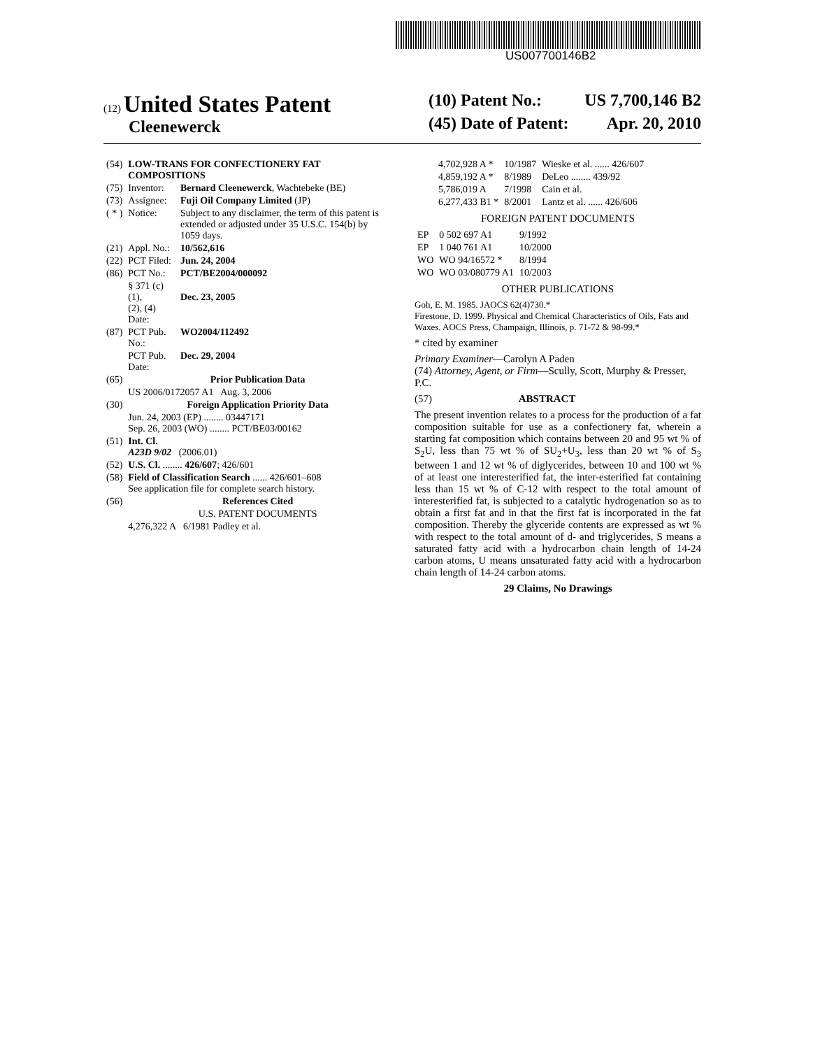US007700146B2
(12) United States Patent
Cleenewerck
(10) Patent No.: US 7,700,146 B2
(45) Date of Patent: Apr. 20, 2010
| (54) | LOW-TRANS FOR CONFECTIONERY FAT COMPOSITIONS | |
| (75) | Inventor: | Bernard Cleenewerck , Wachtebeke (BE) |
| (73) | Assignee: | Fuji Oil Company Limited (JP) |
| ( * ) | Notice: | Subject to any disclaimer, the term of this patent is extended or adjusted under 35 U.S.C. 154(b) by 1059 days. |
| (21) | Appl. No.: | 10/562,616 |
| (22) | PCT Filed: | Jun. 24, 2004 |
| (86) | PCT No.: | PCT/BE2004/000092 |
| | § 371 (c)(1), (2), (4) Date: | Dec. 23, 2005 |
| (87) | PCT Pub. No.: | WO2004/112492 |
| | PCT Pub. Date: | Dec. 29, 2004 |
| (65) | Prior Publication Data | |
| | US 2006/0172057 A1 Aug. 3, 2006 | |
| (30) | Foreign Application Priority Data | |
| | Jun. 24, 2003 (EP) ........ 03447171 Sep. 26, 2003 (WO) ........ PCT/BE03/00162 | |
| (51) | Int. Cl. A23D 9/02 (2006.01) | |
| (52) | U.S. Cl. ........ 426/607 ; 426/601 | |
| (58) | Field of Classification Search ...... 426/601–608 See application file for complete search history. | |
| (56) | References Cited | |
| | U.S. PATENT DOCUMENTS | |
| | 4,276,322 A 6/1981 Padley et al. | |
| 4,702,928 A * | 10/1987 | Wieske et al. ...... 426/607 |
| 4,859,192 A * | 8/1989 | DeLeo ........ 439/92 |
| 5,786,019 A | 7/1998 | Cain et al. |
| 6,277,433 B1 * | 8/2001 | Lantz et al. ...... 426/606 |
FOREIGN PATENT DOCUMENTS
| EP | 0 502 697 A1 | 9/1992 |
| EP | 1 040 761 A1 | 10/2000 |
| WO | WO 94/16572 * | 8/1994 |
| WO | WO 03/080779 A1 | 10/2003 |
OTHER PUBLICATIONS
Goh, E. M. 1985. JAOCS 62(4)730.*
Firestone, D. 1999. Physical and Chemical Characteristics of Oils, Fats and Waxes. AOCS Press, Champaign, Illinois, p. 71-72 & 98-99.*
* cited by examiner
Primary Examiner—Carolyn A Paden
(74) Attorney, Agent, or Firm—Scully, Scott, Murphy & Presser, P.C.
(57) ABSTRACT
The present invention relates to a process for the production of a fat composition suitable for use as a confectionery fat, wherein a starting fat composition which contains between 20 and 95 wt % of S<sub>2</sub>U, less than 75 wt % of SU<sub>2</sub>+U<sub>3</sub>, less than 20 wt % of S<sub>3</sub> between 1 and 12 wt % of diglycerides, between 10 and 100 wt % of at least one interesterified fat, the inter-esterified fat containing less than 15 wt % of C-12 with respect to the total amount of interesterified fat, is subjected to a catalytic hydrogenation so as to obtain a first fat and in that the first fat is incorporated in the fat composition. Thereby the glyceride contents are expressed as wt % with respect to the total amount of d- and triglycerides, S means a saturated fatty acid with a hydrocarbon chain length of 14-24 carbon atoms, U means unsaturated fatty acid with a hydrocarbon chain length of 14-24 carbon atoms.
29 Claims, No Drawings